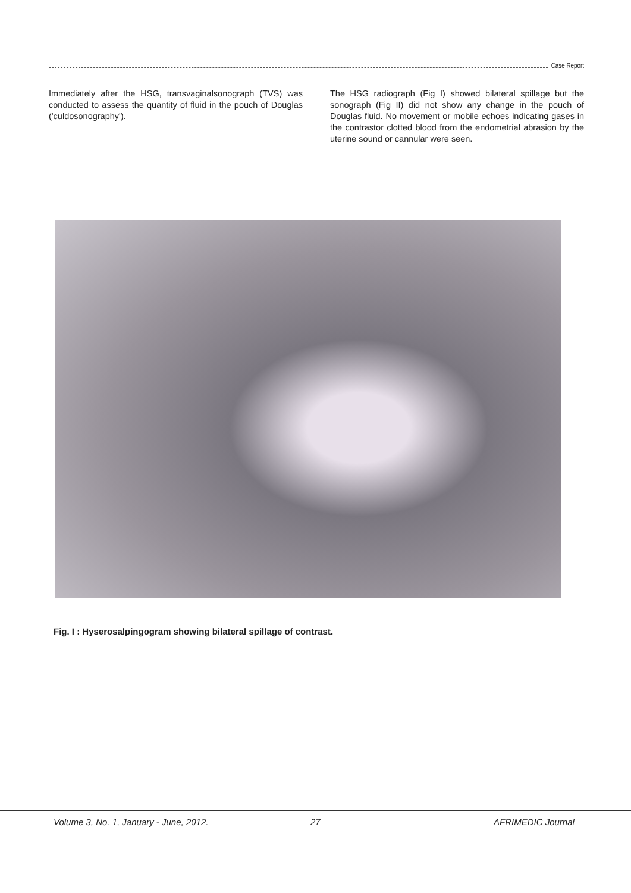Case Report
Immediately after the HSG, transvaginalsonograph (TVS) was conducted to assess the quantity of fluid in the pouch of Douglas ('culdosonography').
The HSG radiograph (Fig I) showed bilateral spillage but the sonograph (Fig II) did not show any change in the pouch of Douglas fluid. No movement or mobile echoes indicating gases in the contrastor clotted blood from the endometrial abrasion by the uterine sound or cannular were seen.
Fig. I : Hyserosalpingogram showing bilateral spillage of contrast.
Volume 3, No. 1, January - June, 2012.
27 AFRIMEDIC Journal